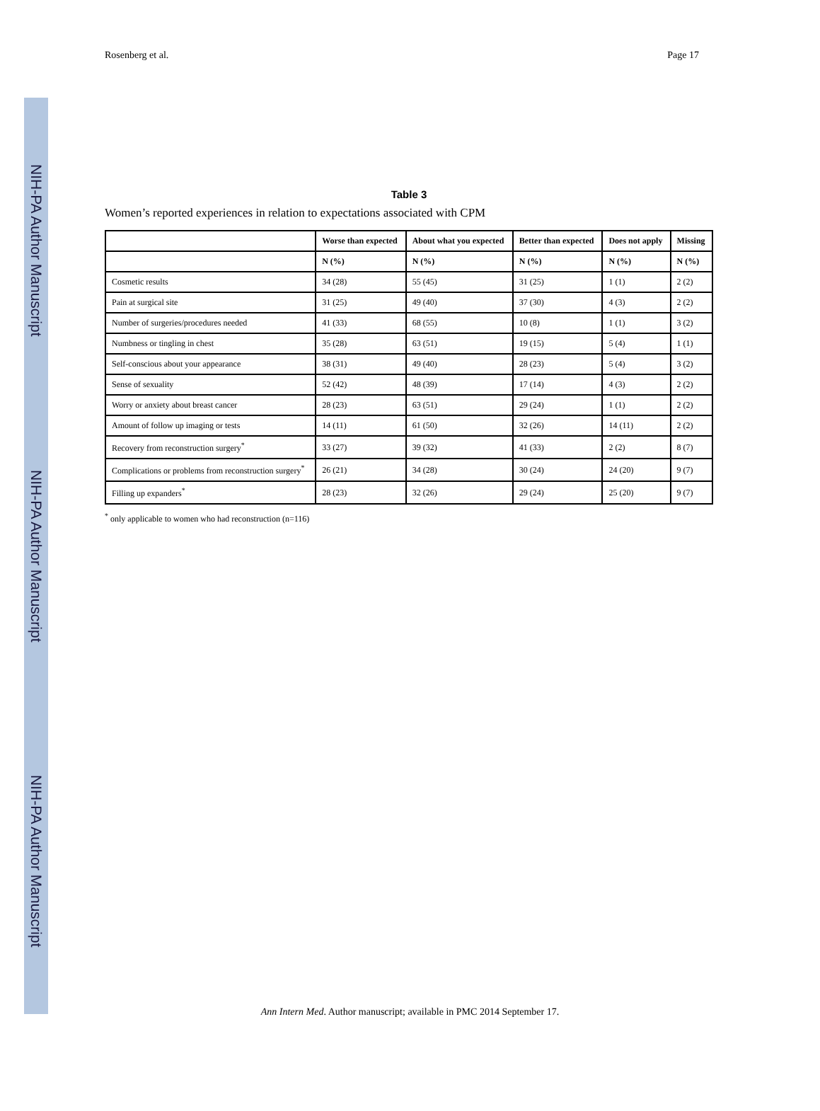NIH-PA Author Manuscript
NIH-PA Author Manuscript
NIH-PA Author Manuscript
Rosenberg et al. Page 17
Table 3
Women’s reported experiences in relation to expectations associated with CPM
| | Worse than expected | About what you expected | Better than expected | Does not apply | Missing |
| --- | --- | --- | --- | --- | --- |
| | N (%) | N (%) | N (%) | N (%) | N (%) |
| Cosmetic results | 34 (28) | 55 (45) | 31 (25) | 1 (1) | 2 (2) |
| Pain at surgical site | 31 (25) | 49 (40) | 37 (30) | 4 (3) | 2 (2) |
| Number of surgeries/procedures needed | 41 (33) | 68 (55) | 10 (8) | 1 (1) | 3 (2) |
| Numbness or tingling in chest | 35 (28) | 63 (51) | 19 (15) | 5 (4) | 1 (1) |
| Self-conscious about your appearance | 38 (31) | 49 (40) | 28 (23) | 5 (4) | 3 (2) |
| Sense of sexuality | 52 (42) | 48 (39) | 17 (14) | 4 (3) | 2 (2) |
| Worry or anxiety about breast cancer | 28 (23) | 63 (51) | 29 (24) | 1 (1) | 2 (2) |
| Amount of follow up imaging or tests | 14 (11) | 61 (50) | 32 (26) | 14 (11) | 2 (2) |
| Recovery from reconstruction surgery<sup>*</sup> | 33 (27) | 39 (32) | 41 (33) | 2 (2) | 8 (7) |
| Complications or problems from reconstruction surgery<sup>*</sup> | 26 (21) | 34 (28) | 30 (24) | 24 (20) | 9 (7) |
| Filling up expanders<sup>*</sup> | 28 (23) | 32 (26) | 29 (24) | 25 (20) | 9 (7) |
<sup>*</sup> only applicable to women who had reconstruction (n=116)
Ann Intern Med. Author manuscript; available in PMC 2014 September 17.